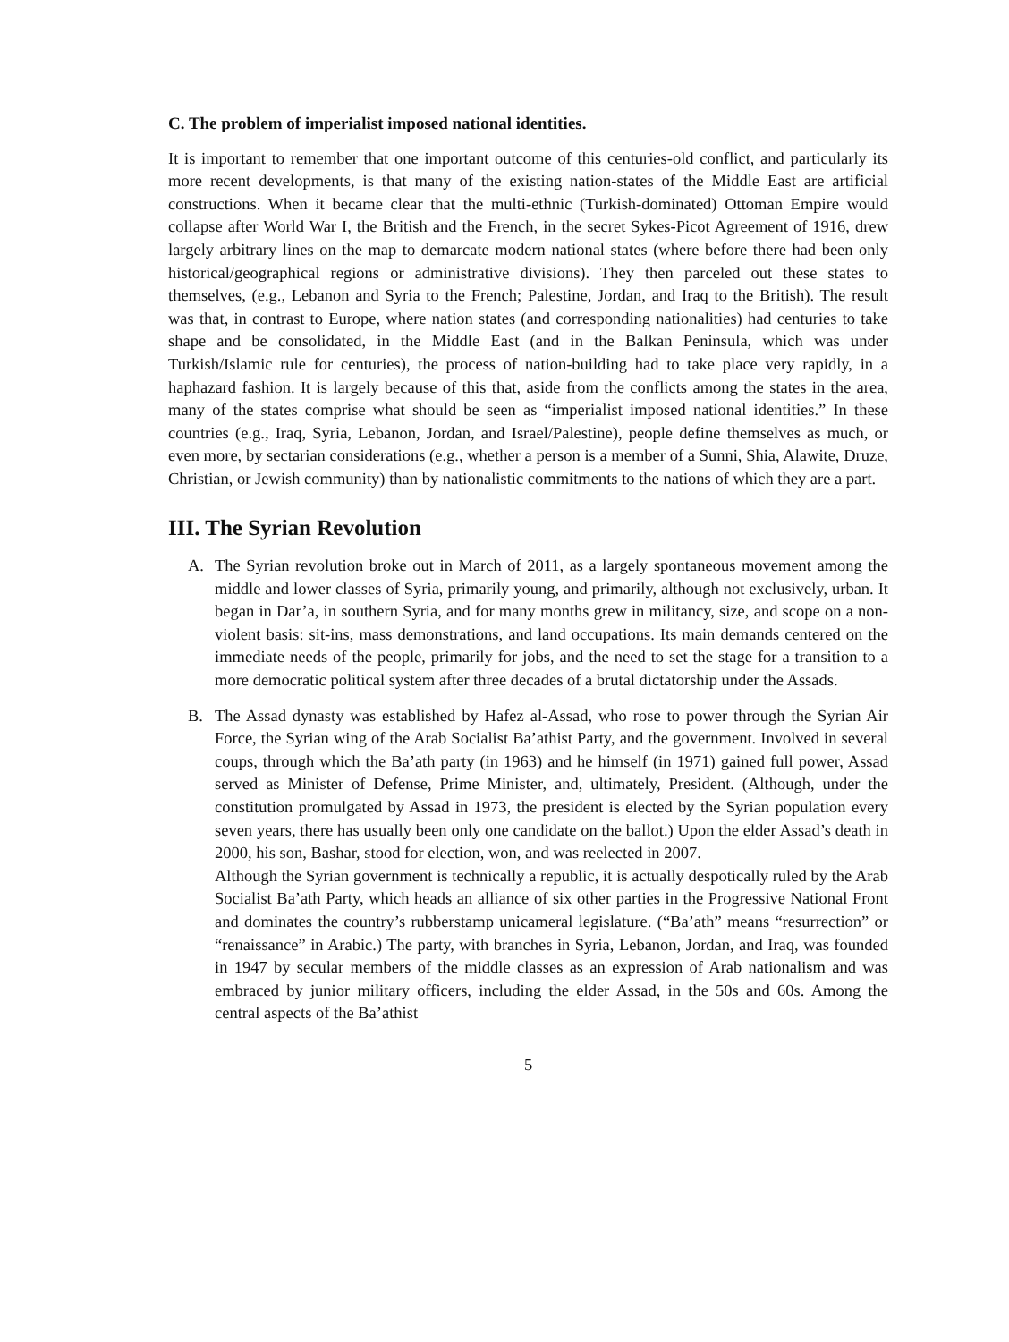C. The problem of imperialist imposed national identities.
It is important to remember that one important outcome of this centuries-old conflict, and particularly its more recent developments, is that many of the existing nation-states of the Middle East are artificial constructions. When it became clear that the multi-ethnic (Turkish-dominated) Ottoman Empire would collapse after World War I, the British and the French, in the secret Sykes-Picot Agreement of 1916, drew largely arbitrary lines on the map to demarcate modern national states (where before there had been only historical/geographical regions or administrative divisions). They then parceled out these states to themselves, (e.g., Lebanon and Syria to the French; Palestine, Jordan, and Iraq to the British). The result was that, in contrast to Europe, where nation states (and corresponding nationalities) had centuries to take shape and be consolidated, in the Middle East (and in the Balkan Peninsula, which was under Turkish/Islamic rule for centuries), the process of nation-building had to take place very rapidly, in a haphazard fashion. It is largely because of this that, aside from the conflicts among the states in the area, many of the states comprise what should be seen as “imperialist imposed national identities.” In these countries (e.g., Iraq, Syria, Lebanon, Jordan, and Israel/Palestine), people define themselves as much, or even more, by sectarian considerations (e.g., whether a person is a member of a Sunni, Shia, Alawite, Druze, Christian, or Jewish community) than by nationalistic commitments to the nations of which they are a part.
III. The Syrian Revolution
A. The Syrian revolution broke out in March of 2011, as a largely spontaneous movement among the middle and lower classes of Syria, primarily young, and primarily, although not exclusively, urban. It began in Dar’a, in southern Syria, and for many months grew in militancy, size, and scope on a non-violent basis: sit-ins, mass demonstrations, and land occupations. Its main demands centered on the immediate needs of the people, primarily for jobs, and the need to set the stage for a transition to a more democratic political system after three decades of a brutal dictatorship under the Assads.
B. The Assad dynasty was established by Hafez al-Assad, who rose to power through the Syrian Air Force, the Syrian wing of the Arab Socialist Ba’athist Party, and the government. Involved in several coups, through which the Ba’ath party (in 1963) and he himself (in 1971) gained full power, Assad served as Minister of Defense, Prime Minister, and, ultimately, President. (Although, under the constitution promulgated by Assad in 1973, the president is elected by the Syrian population every seven years, there has usually been only one candidate on the ballot.) Upon the elder Assad’s death in 2000, his son, Bashar, stood for election, won, and was reelected in 2007.
Although the Syrian government is technically a republic, it is actually despotically ruled by the Arab Socialist Ba’ath Party, which heads an alliance of six other parties in the Progressive National Front and dominates the country’s rubberstamp unicameral legislature. (“Ba’ath” means “resurrection” or “renaissance” in Arabic.) The party, with branches in Syria, Lebanon, Jordan, and Iraq, was founded in 1947 by secular members of the middle classes as an expression of Arab nationalism and was embraced by junior military officers, including the elder Assad, in the 50s and 60s. Among the central aspects of the Ba’athist
5